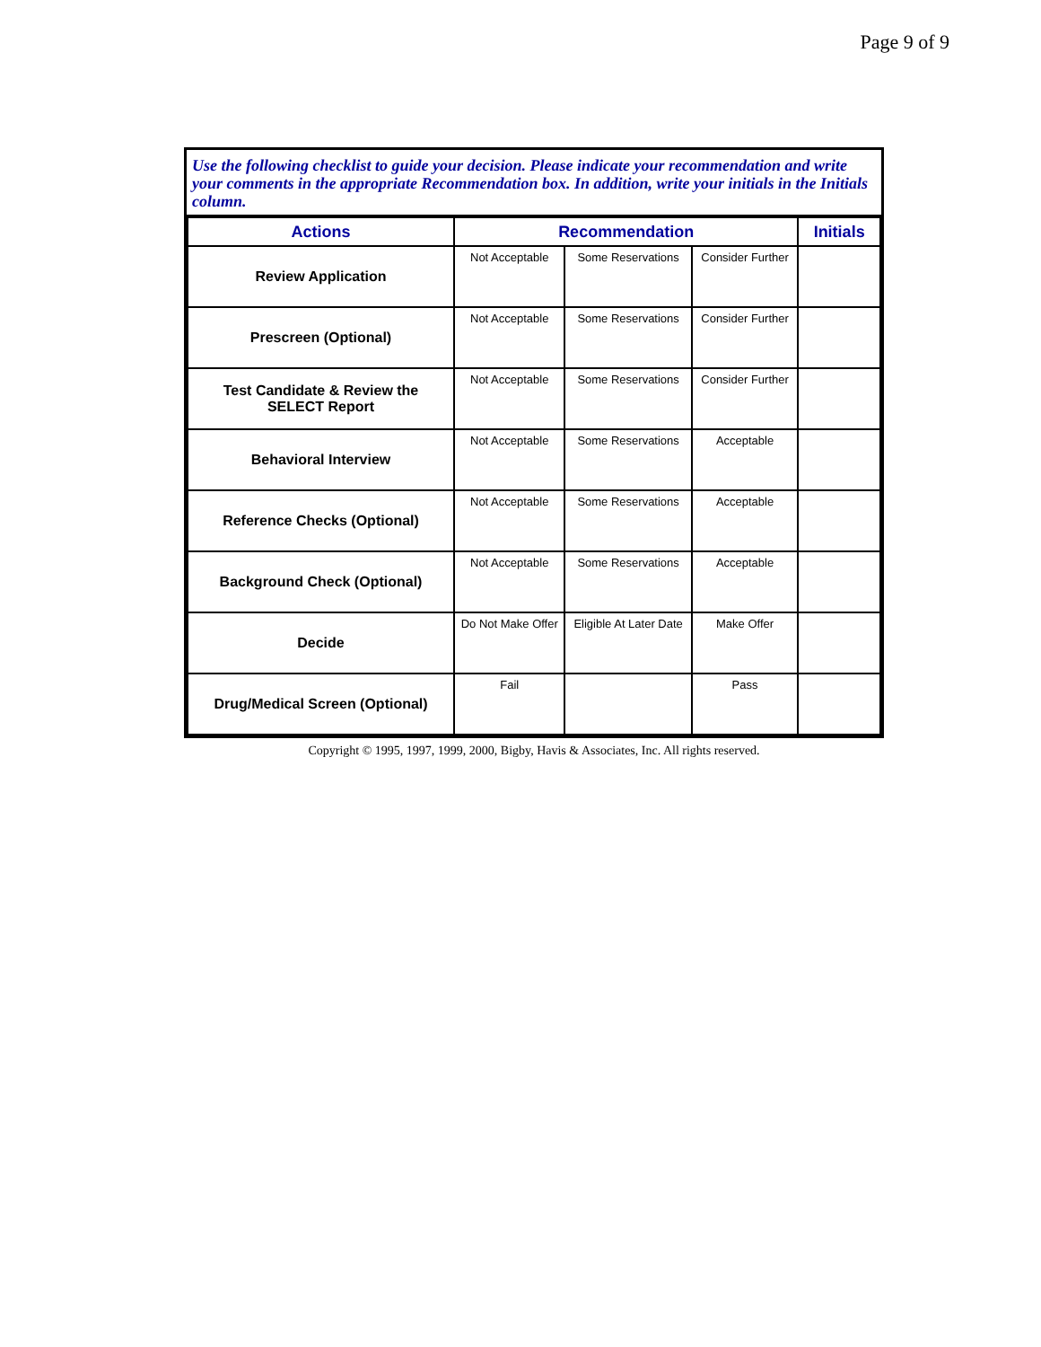Page 9 of 9
Use the following checklist to guide your decision. Please indicate your recommendation and write your comments in the appropriate Recommendation box. In addition, write your initials in the Initials column.
| Actions | Recommendation | | | Initials |
| --- | --- | --- | --- | --- |
| Review Application | Not Acceptable | Some Reservations | Consider Further | |
| Prescreen (Optional) | Not Acceptable | Some Reservations | Consider Further | |
| Test Candidate & Review the SELECT Report | Not Acceptable | Some Reservations | Consider Further | |
| Behavioral Interview | Not Acceptable | Some Reservations | Acceptable | |
| Reference Checks (Optional) | Not Acceptable | Some Reservations | Acceptable | |
| Background Check (Optional) | Not Acceptable | Some Reservations | Acceptable | |
| Decide | Do Not Make Offer | Eligible At Later Date | Make Offer | |
| Drug/Medical Screen (Optional) | Fail | | Pass | |
Copyright © 1995, 1997, 1999, 2000, Bigby, Havis & Associates, Inc. All rights reserved.